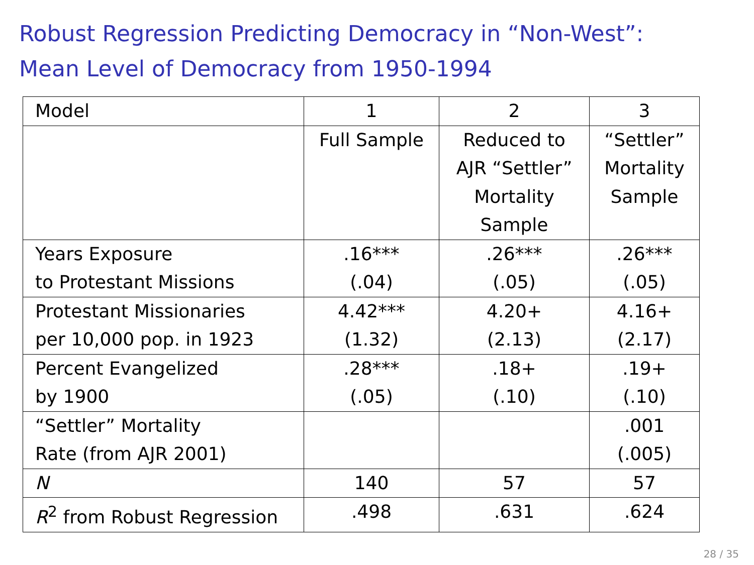Robust Regression Predicting Democracy in “Non-West”:
Mean Level of Democracy from 1950-1994
| Model | 1 | 2 | 3 |
| | Full Sample | Reduced to AJR “Settler” Mortality Sample | “Settler” Mortality Sample |
| Years Exposure to Protestant Missions | .16*** (.04) | .26*** (.05) | .26*** (.05) |
| Protestant Missionaries per 10,000 pop. in 1923 | 4.42*** (1.32) | 4.20+ (2.13) | 4.16+ (2.17) |
| Percent Evangelized by 1900 | .28*** (.05) | .18+ (.10) | .19+ (.10) |
| “Settler” Mortality Rate (from AJR 2001) | | | .001 (.005) |
| N | 140 | 57 | 57 |
| R<sup>2</sup> from Robust Regression | .498 | .631 | .624 |
28 / 35